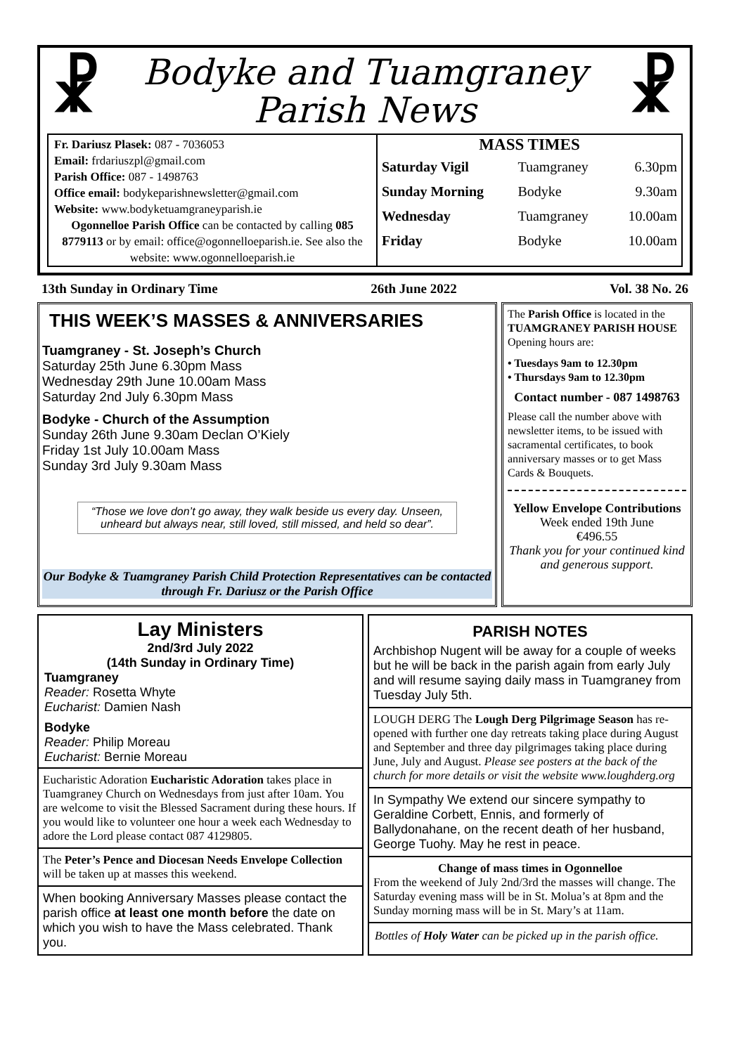☧ ☧
Bodyke and Tuamgraney
Parish News
Fr. Dariusz Plasek: 087 - 7036053
Email: frdariuszpl@gmail.com
Parish Office: 087 - 1498763
Office email: bodykeparishnewsletter@gmail.com
Website: www.bodyketuamgraneyparish.ie
Ogonnelloe Parish Office can be contacted by calling 085 8779113 or by email: office@ogonnelloeparish.ie. See also the website: www.ogonnelloeparish.ie
| MASS TIMES | | |
| --- | --- | --- |
| Saturday Vigil | Tuamgraney | 6.30pm |
| Sunday Morning | Bodyke | 9.30am |
| Wednesday | Tuamgraney | 10.00am |
| Friday | Bodyke | 10.00am |
13th Sunday in Ordinary Time 26th June 2022 Vol. 38 No. 26
THIS WEEK’S MASSES & ANNIVERSARIES
Tuamgraney - St. Joseph’s Church
Saturday 25th June 6.30pm Mass
Wednesday 29th June 10.00am Mass
Saturday 2nd July 6.30pm Mass
Bodyke - Church of the Assumption
Sunday 26th June 9.30am Declan O’Kiely
Friday 1st July 10.00am Mass
Sunday 3rd July 9.30am Mass
“Those we love don’t go away, they walk beside us every day. Unseen, unheard but always near, still loved, still missed, and held so dear”.
Our Bodyke & Tuamgraney Parish Child Protection Representatives can be contacted through Fr. Dariusz or the Parish Office
The Parish Office is located in the TUAMGRANEY PARISH HOUSE Opening hours are:
• Tuesdays 9am to 12.30pm
• Thursdays 9am to 12.30pm
Contact number - 087 1498763
Please call the number above with newsletter items, to be issued with sacramental certificates, to book anniversary masses or to get Mass Cards & Bouquets.
Yellow Envelope Contributions
Week ended 19th June
€496.55
Thank you for your continued kind and generous support.
Lay Ministers
2nd/3rd July 2022
(14th Sunday in Ordinary Time)
Tuamgraney
Reader: Rosetta Whyte
Eucharist: Damien Nash
Bodyke
Reader: Philip Moreau
Eucharist: Bernie Moreau
Eucharistic Adoration Eucharistic Adoration takes place in Tuamgraney Church on Wednesdays from just after 10am. You are welcome to visit the Blessed Sacrament during these hours. If you would like to volunteer one hour a week each Wednesday to adore the Lord please contact 087 4129805.
The Peter’s Pence and Diocesan Needs Envelope Collection will be taken up at masses this weekend.
When booking Anniversary Masses please contact the parish office at least one month before the date on which you wish to have the Mass celebrated. Thank you.
PARISH NOTES
Archbishop Nugent will be away for a couple of weeks but he will be back in the parish again from early July and will resume saying daily mass in Tuamgraney from Tuesday July 5th.
LOUGH DERG The Lough Derg Pilgrimage Season has re-opened with further one day retreats taking place during August and September and three day pilgrimages taking place during June, July and August. Please see posters at the back of the church for more details or visit the website www.loughderg.org
In Sympathy We extend our sincere sympathy to Geraldine Corbett, Ennis, and formerly of Ballydonahane, on the recent death of her husband, George Tuohy. May he rest in peace.
Change of mass times in Ogonnelloe
From the weekend of July 2nd/3rd the masses will change. The Saturday evening mass will be in St. Molua’s at 8pm and the Sunday morning mass will be in St. Mary’s at 11am.
Bottles of Holy Water can be picked up in the parish office.